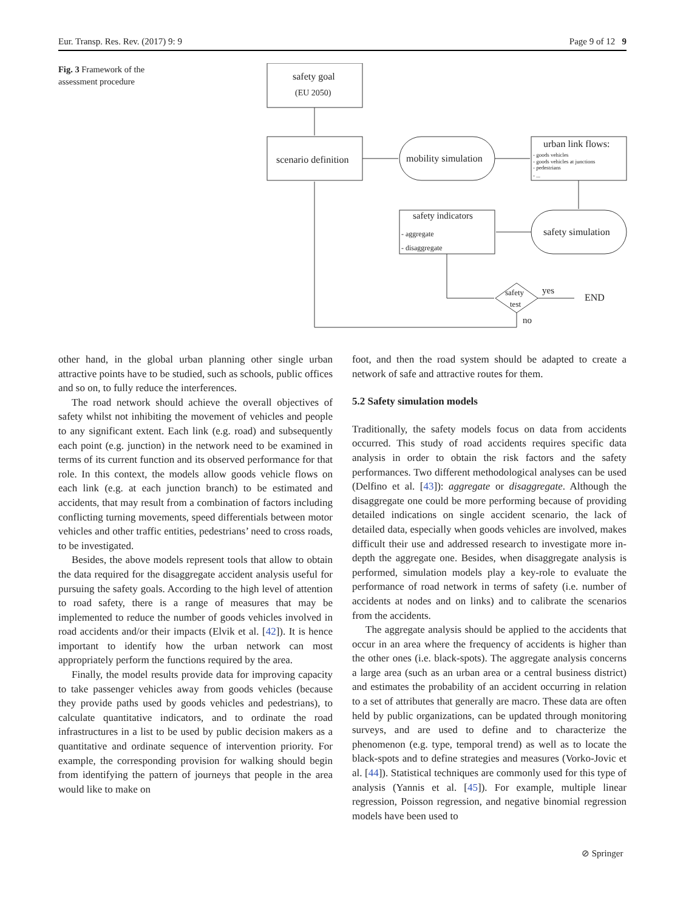Eur. Transp. Res. Rev. (2017) 9: 9 Page 9 of 12 9
Fig. 3 Framework of the assessment procedure
safety goal
(EU 2050)
scenario definition
mobility simulation
urban link flows:
- goods vehicles
- goods vehicles at junctions
- pedestrians
- ...
safety indicators
- aggregate
- disaggregate
safety simulation
safety
test
yes
END
no
other hand, in the global urban planning other single urban attractive points have to be studied, such as schools, public offices and so on, to fully reduce the interferences.
The road network should achieve the overall objectives of safety whilst not inhibiting the movement of vehicles and people to any significant extent. Each link (e.g. road) and subsequently each point (e.g. junction) in the network need to be examined in terms of its current function and its observed performance for that role. In this context, the models allow goods vehicle flows on each link (e.g. at each junction branch) to be estimated and accidents, that may result from a combination of factors including conflicting turning movements, speed differentials between motor vehicles and other traffic entities, pedestrians’ need to cross roads, to be investigated.
Besides, the above models represent tools that allow to obtain the data required for the disaggregate accident analysis useful for pursuing the safety goals. According to the high level of attention to road safety, there is a range of measures that may be implemented to reduce the number of goods vehicles involved in road accidents and/or their impacts (Elvik et al. [42]). It is hence important to identify how the urban network can most appropriately perform the functions required by the area.
Finally, the model results provide data for improving capacity to take passenger vehicles away from goods vehicles (because they provide paths used by goods vehicles and pedestrians), to calculate quantitative indicators, and to ordinate the road infrastructures in a list to be used by public decision makers as a quantitative and ordinate sequence of intervention priority. For example, the corresponding provision for walking should begin from identifying the pattern of journeys that people in the area would like to make on
foot, and then the road system should be adapted to create a network of safe and attractive routes for them.
5.2 Safety simulation models
Traditionally, the safety models focus on data from accidents occurred. This study of road accidents requires specific data analysis in order to obtain the risk factors and the safety performances. Two different methodological analyses can be used (Delfino et al. [43]): aggregate or disaggregate. Although the disaggregate one could be more performing because of providing detailed indications on single accident scenario, the lack of detailed data, especially when goods vehicles are involved, makes difficult their use and addressed research to investigate more in-depth the aggregate one. Besides, when disaggregate analysis is performed, simulation models play a key-role to evaluate the performance of road network in terms of safety (i.e. number of accidents at nodes and on links) and to calibrate the scenarios from the accidents.
The aggregate analysis should be applied to the accidents that occur in an area where the frequency of accidents is higher than the other ones (i.e. black-spots). The aggregate analysis concerns a large area (such as an urban area or a central business district) and estimates the probability of an accident occurring in relation to a set of attributes that generally are macro. These data are often held by public organizations, can be updated through monitoring surveys, and are used to define and to characterize the phenomenon (e.g. type, temporal trend) as well as to locate the black-spots and to define strategies and measures (Vorko-Jovic et al. [44]). Statistical techniques are commonly used for this type of analysis (Yannis et al. [45]). For example, multiple linear regression, Poisson regression, and negative binomial regression models have been used to
⊘ Springer